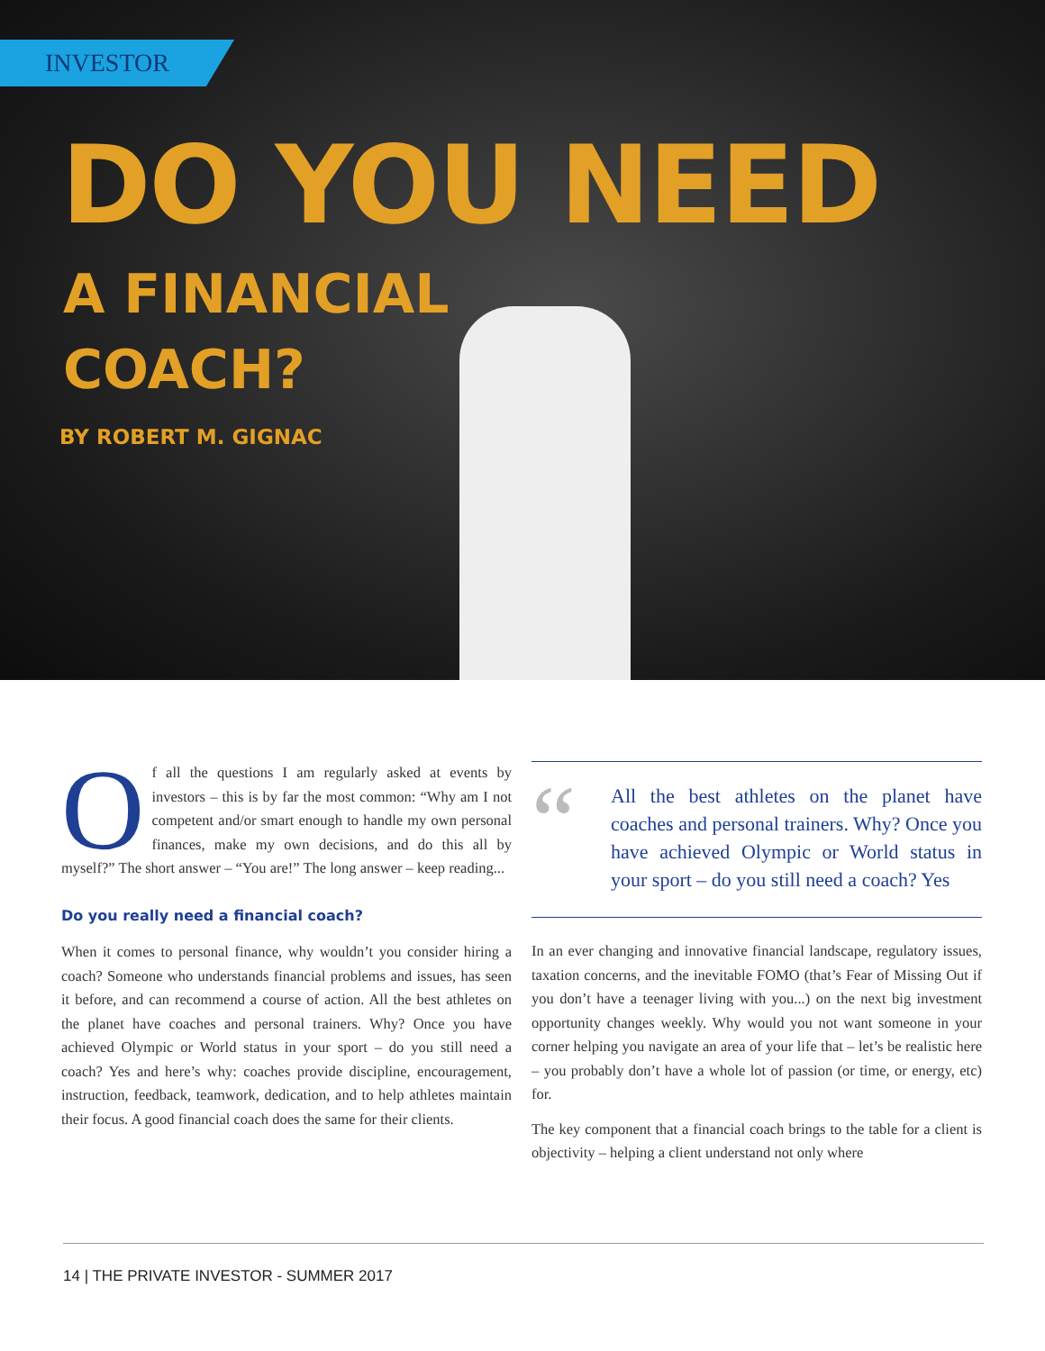INVESTOR
DO YOU NEED
A FINANCIAL
COACH?
BY ROBERT M. GIGNAC
Of all the questions I am regularly asked at events by investors – this is by far the most common: “Why am I not competent and/or smart enough to handle my own personal finances, make my own decisions, and do this all by myself?” The short answer – “You are!” The long answer – keep reading...
Do you really need a financial coach?
When it comes to personal finance, why wouldn’t you consider hiring a coach? Someone who understands financial problems and issues, has seen it before, and can recommend a course of action. All the best athletes on the planet have coaches and personal trainers. Why? Once you have achieved Olympic or World status in your sport – do you still need a coach? Yes and here’s why: coaches provide discipline, encouragement, instruction, feedback, teamwork, dedication, and to help athletes maintain their focus. A good financial coach does the same for their clients.
“
All the best athletes on the planet have coaches and personal trainers. Why? Once you have achieved Olympic or World status in your sport – do you still need a coach? Yes
In an ever changing and innovative financial landscape, regulatory issues, taxation concerns, and the inevitable FOMO (that’s Fear of Missing Out if you don’t have a teenager living with you...) on the next big investment opportunity changes weekly. Why would you not want someone in your corner helping you navigate an area of your life that – let’s be realistic here – you probably don’t have a whole lot of passion (or time, or energy, etc) for.
The key component that a financial coach brings to the table for a client is objectivity – helping a client understand not only where
14 | THE PRIVATE INVESTOR - SUMMER 2017